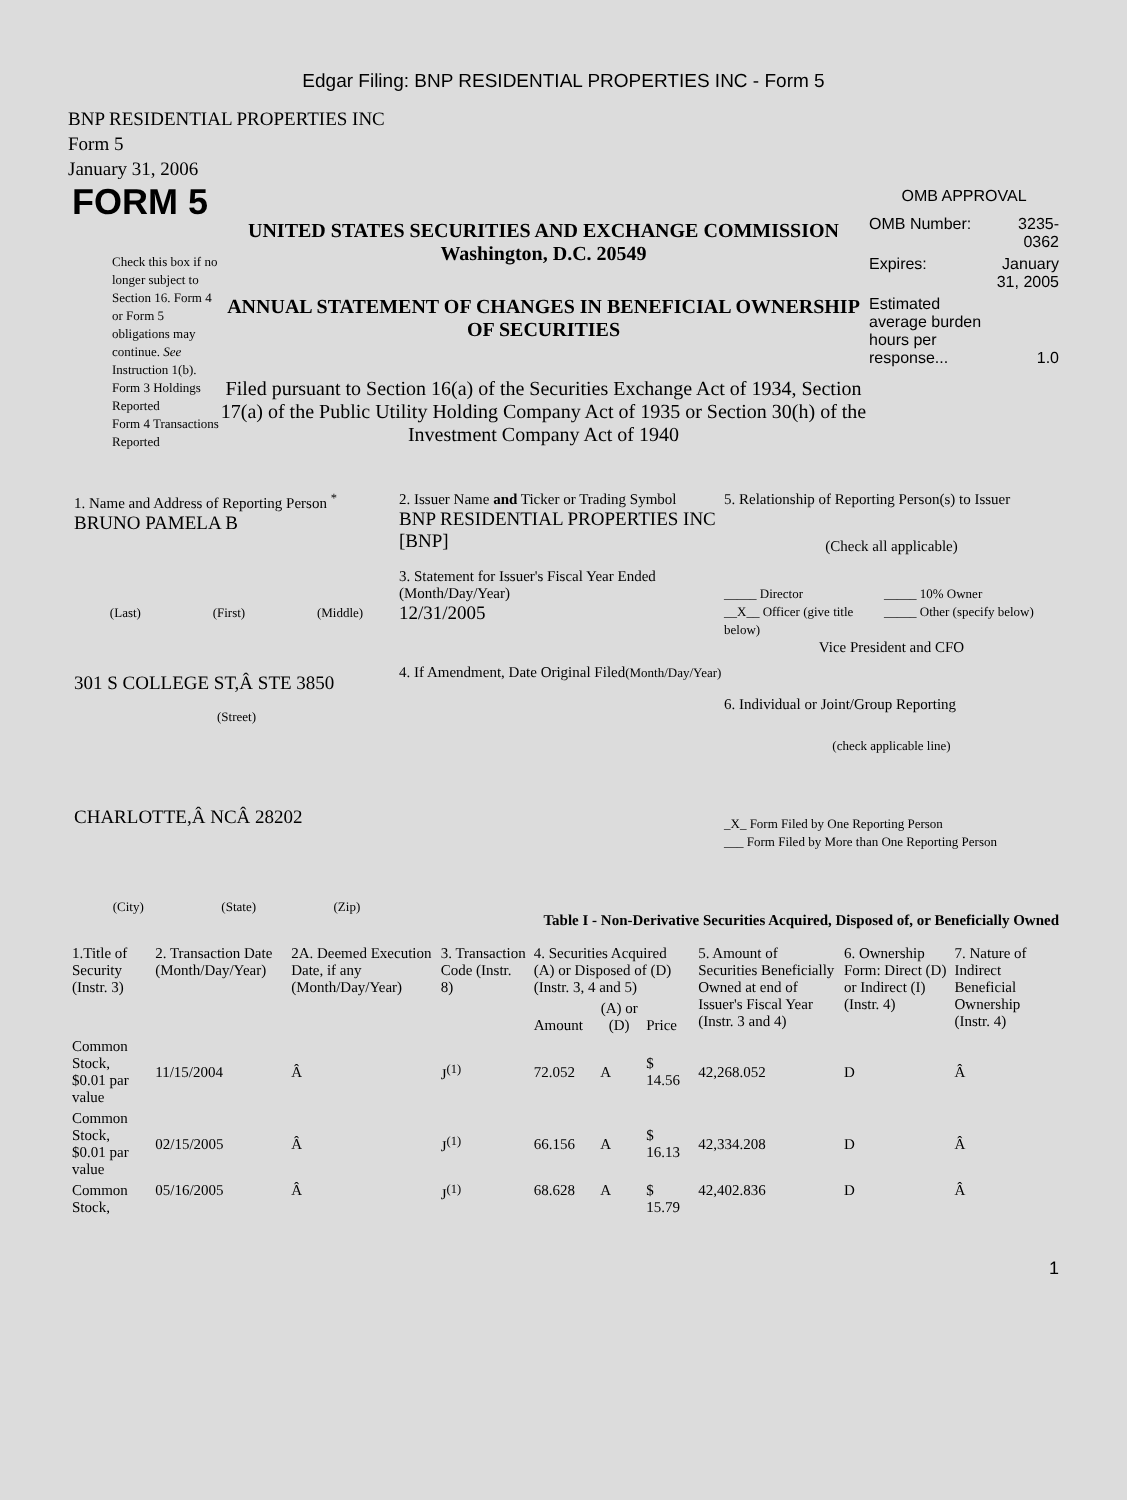Edgar Filing: BNP RESIDENTIAL PROPERTIES INC - Form 5
BNP RESIDENTIAL PROPERTIES INC
Form 5
January 31, 2006
FORM 5
Check this box if no longer subject to Section 16. Form 4 or Form 5 obligations may continue. See Instruction 1(b).
Form 3 Holdings Reported
Form 4 Transactions Reported
UNITED STATES SECURITIES AND EXCHANGE COMMISSION
Washington, D.C. 20549
ANNUAL STATEMENT OF CHANGES IN BENEFICIAL OWNERSHIP OF SECURITIES
Filed pursuant to Section 16(a) of the Securities Exchange Act of 1934, Section 17(a) of the Public Utility Holding Company Act of 1935 or Section 30(h) of the Investment Company Act of 1940
OMB APPROVAL
| OMB Number: | 3235-0362 |
| Expires: | January 31, 2005 |
| Estimated average burden hours per response... | 1.0 |
1. Name and Address of Reporting Person <sup>*</sup>
BRUNO PAMELA B
(Last) (First) (Middle)
301 S COLLEGE ST,Â STE 3850
(Street)
CHARLOTTE,Â NCÂ 28202
(City) (State) (Zip)
2. Issuer Name and Ticker or Trading Symbol
BNP RESIDENTIAL PROPERTIES INC [BNP]
3. Statement for Issuer's Fiscal Year Ended (Month/Day/Year)
12/31/2005
4. If Amendment, Date Original Filed(Month/Day/Year)
5. Relationship of Reporting Person(s) to Issuer
(Check all applicable)
_____ Director
__X__ Officer (give title below)
_____ 10% Owner
_____ Other (specify below)
Vice President and CFO
6. Individual or Joint/Group Reporting
(check applicable line)
_X_ Form Filed by One Reporting Person
___ Form Filed by More than One Reporting Person
Table I - Non-Derivative Securities Acquired, Disposed of, or Beneficially Owned
| 1.Title of Security (Instr. 3) | 2. Transaction Date (Month/Day/Year) | 2A. Deemed Execution Date, if any (Month/Day/Year) | 3. Transaction Code (Instr. 8) | 4. Securities Acquired (A) or Disposed of (D) (Instr. 3, 4 and 5) | | | 5. Amount of Securities Beneficially Owned at end of Issuer's Fiscal Year (Instr. 3 and 4) | 6. Ownership Form: Direct (D) or Indirect (I) (Instr. 4) | 7. Nature of Indirect Beneficial Ownership (Instr. 4) |
| --- | --- | --- | --- | --- | --- | --- | --- | --- | --- |
| | | | | Amount | (A) or (D) | Price | | | |
| Common Stock, $0.01 par value | 11/15/2004 | Â | J<sup>(1)</sup> | 72.052 | A | $ 14.56 | 42,268.052 | D | Â |
| Common Stock, $0.01 par value | 02/15/2005 | Â | J<sup>(1)</sup> | 66.156 | A | $ 16.13 | 42,334.208 | D | Â |
| Common Stock, | 05/16/2005 | Â | J<sup>(1)</sup> | 68.628 | A | $ 15.79 | 42,402.836 | D | Â |
1